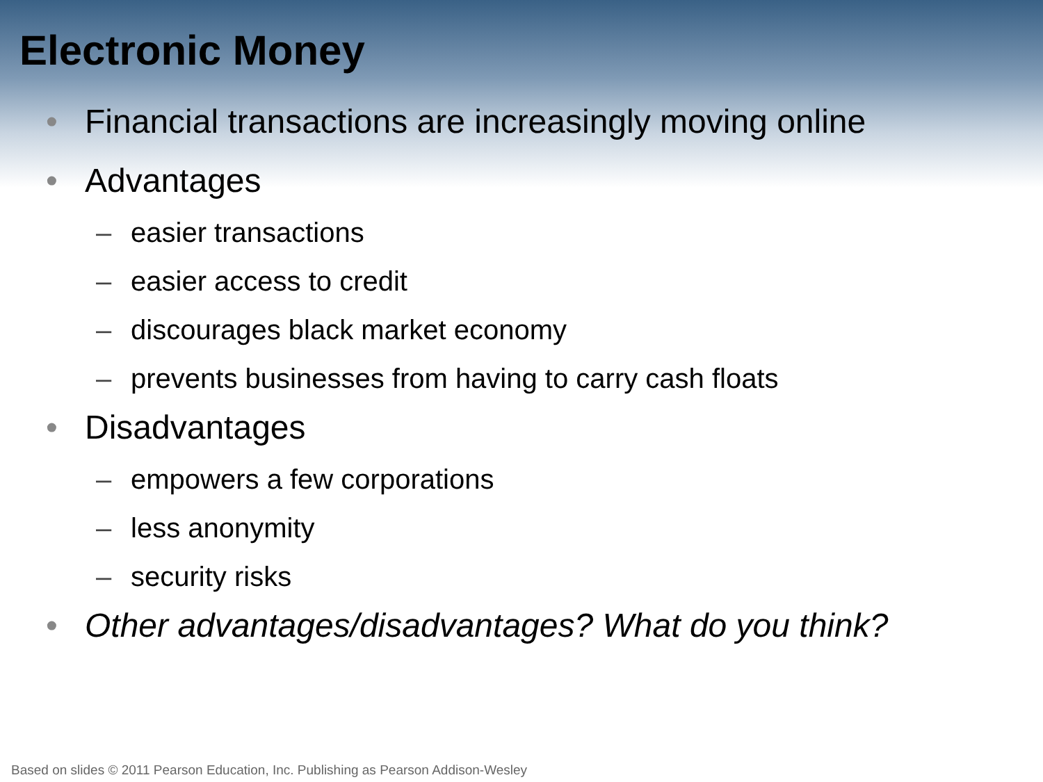Electronic Money
• Financial transactions are increasingly moving online
• Advantages
– easier transactions
– easier access to credit
– discourages black market economy
– prevents businesses from having to carry cash floats
• Disadvantages
– empowers a few corporations
– less anonymity
– security risks
• Other advantages/disadvantages? What do you think?
Based on slides © 2011 Pearson Education, Inc. Publishing as Pearson Addison-Wesley